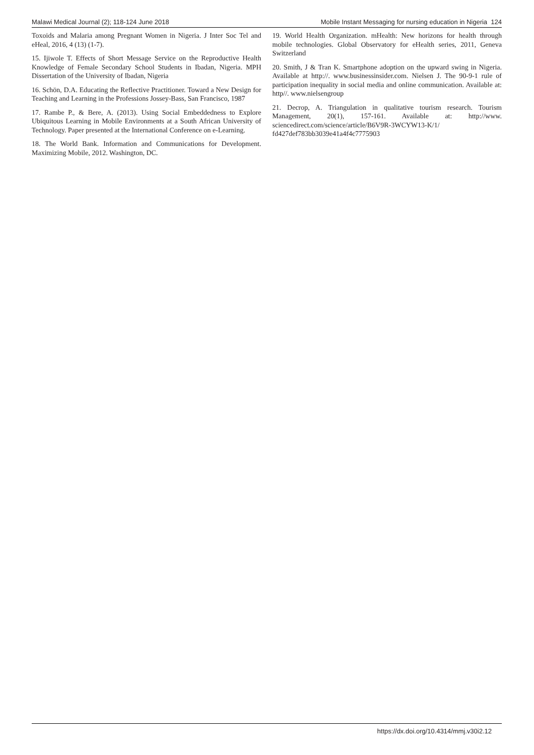Malawi Medical Journal (2); 118-124 June 2018 Mobile Instant Messaging for nursing education in Nigeria 124
Toxoids and Malaria among Pregnant Women in Nigeria. J Inter Soc Tel and eHeal, 2016, 4 (13) (1-7).
15. Ijiwole T. Effects of Short Message Service on the Reproductive Health Knowledge of Female Secondary School Students in Ibadan, Nigeria. MPH Dissertation of the University of Ibadan, Nigeria
16. Schön, D.A. Educating the Reflective Practitioner. Toward a New Design for Teaching and Learning in the Professions Jossey-Bass, San Francisco, 1987
17. Rambe P., & Bere, A. (2013). Using Social Embeddedness to Explore Ubiquitous Learning in Mobile Environments at a South African University of Technology. Paper presented at the International Conference on e-Learning.
18. The World Bank. Information and Communications for Development. Maximizing Mobile, 2012. Washington, DC.
19. World Health Organization. mHealth: New horizons for health through mobile technologies. Global Observatory for eHealth series, 2011, Geneva Switzerland
20. Smith, J & Tran K. Smartphone adoption on the upward swing in Nigeria. Available at http://. www.businessinsider.com. Nielsen J. The 90-9-1 rule of participation inequality in social media and online communication. Available at: http//. www.nielsengroup
21. Decrop, A. Triangulation in qualitative tourism research. Tourism Management, 20(1), 157-161. Available at: http://www. sciencedirect.com/science/article/B6V9R-3WCYW13-K/1/ fd427def783bb3039e41a4f4c7775903
https://dx.doi.org/10.4314/mmj.v30i2.12